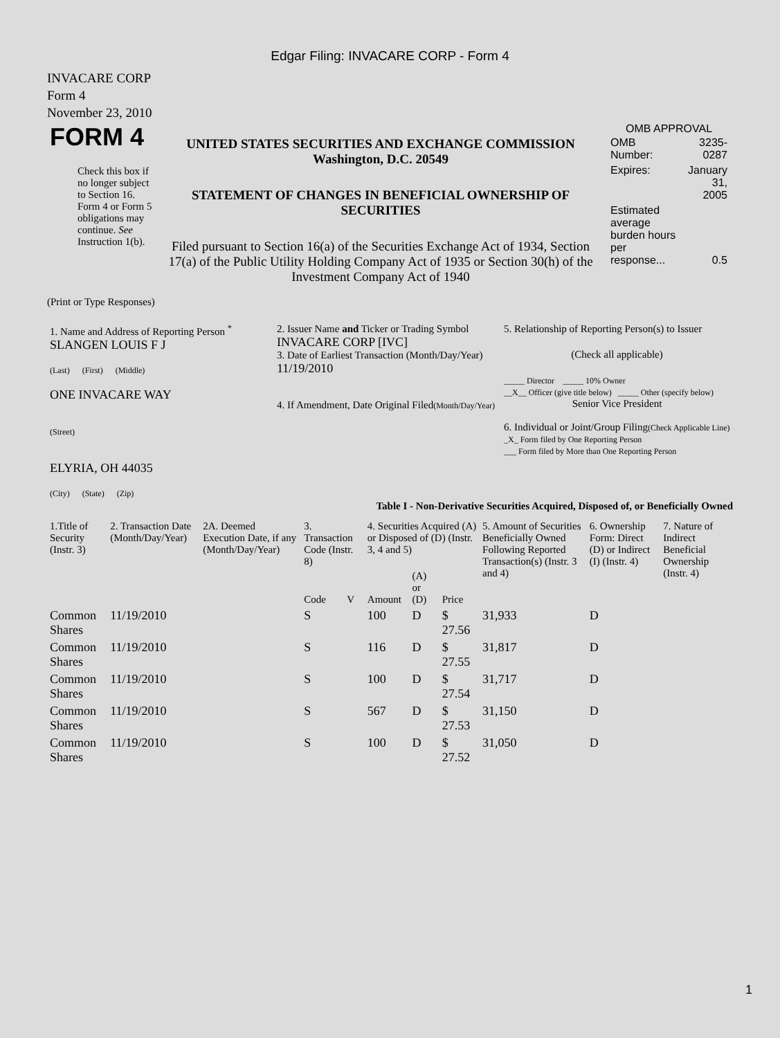Edgar Filing: INVACARE CORP - Form 4
INVACARE CORP
Form 4
November 23, 2010
| FORM 4 Check this box if no longer subject to Section 16. Form 4 or Form 5 obligations may continue. See Instruction 1(b). | UNITED STATES SECURITIES AND EXCHANGE COMMISSION Washington, D.C. 20549 STATEMENT OF CHANGES IN BENEFICIAL OWNERSHIP OF SECURITIES Filed pursuant to Section 16(a) of the Securities Exchange Act of 1934, Section 17(a) of the Public Utility Holding Company Act of 1935 or Section 30(h) of the Investment Company Act of 1940 | OMB APPROVAL / OMB Number: / 3235-0287 / / Expires: / January 31, 2005 / / Estimated average burden hours per response... / 0.5 / |
(Print or Type Responses)
| 1. Name and Address of Reporting Person <sup>*</sup> SLANGEN LOUIS F J (Last) (First) (Middle) ONE INVACARE WAY (Street) ELYRIA, OH 44035 (City) (State) (Zip) | 2. Issuer Name and Ticker or Trading Symbol INVACARE CORP [IVC] 3. Date of Earliest Transaction (Month/Day/Year) 11/19/2010 4. If Amendment, Date Original Filed (Month/Day/Year) | 5. Relationship of Reporting Person(s) to Issuer (Check all applicable) _____ Director _____ 10% Owner __X__ Officer (give title below) _____ Other (specify below) Senior Vice President 6. Individual or Joint/Group Filing (Check Applicable Line) _X_ Form filed by One Reporting Person ___ Form filed by More than One Reporting Person |
Table I - Non-Derivative Securities Acquired, Disposed of, or Beneficially Owned
| 1.Title of Security (Instr. 3) | 2. Transaction Date (Month/Day/Year) | 2A. Deemed Execution Date, if any (Month/Day/Year) | 3. Transaction Code (Instr. 8) | | 4. Securities Acquired (A) or Disposed of (D) (Instr. 3, 4 and 5) | | | 5. Amount of Securities Beneficially Owned Following Reported Transaction(s) (Instr. 3 and 4) | 6. Ownership Form: Direct (D) or Indirect (I) (Instr. 4) | 7. Nature of Indirect Beneficial Ownership (Instr. 4) |
| --- | --- | --- | --- | --- | --- | --- | --- | --- | --- | --- |
| | | | Code | V | Amount | (A) or (D) | Price | | | |
| Common Shares | 11/19/2010 | | S | | 100 | D | $ 27.56 | 31,933 | D | |
| Common Shares | 11/19/2010 | | S | | 116 | D | $ 27.55 | 31,817 | D | |
| Common Shares | 11/19/2010 | | S | | 100 | D | $ 27.54 | 31,717 | D | |
| Common Shares | 11/19/2010 | | S | | 567 | D | $ 27.53 | 31,150 | D | |
| Common Shares | 11/19/2010 | | S | | 100 | D | $ 27.52 | 31,050 | D | |
1